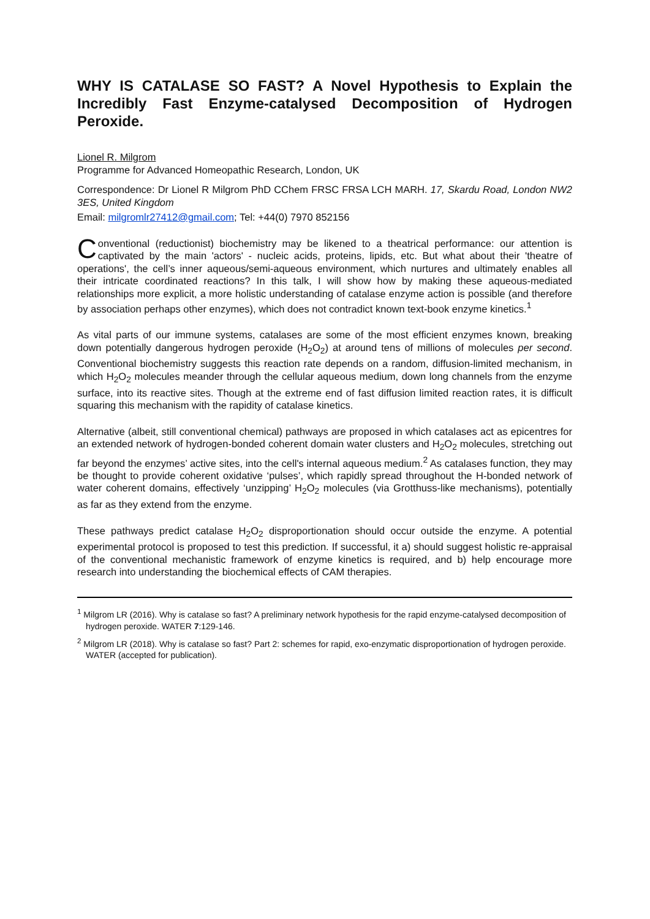WHY IS CATALASE SO FAST? A Novel Hypothesis to Explain the Incredibly Fast Enzyme-catalysed Decomposition of Hydrogen Peroxide.
Lionel R. Milgrom
Programme for Advanced Homeopathic Research, London, UK
Correspondence: Dr Lionel R Milgrom PhD CChem FRSC FRSA LCH MARH. 17, Skardu Road, London NW2 3ES, United Kingdom
Email: milgromlr27412@gmail.com; Tel: +44(0) 7970 852156
Conventional (reductionist) biochemistry may be likened to a theatrical performance: our attention is captivated by the main 'actors' - nucleic acids, proteins, lipids, etc. But what about their 'theatre of operations', the cell’s inner aqueous/semi-aqueous environment, which nurtures and ultimately enables all their intricate coordinated reactions? In this talk, I will show how by making these aqueous-mediated relationships more explicit, a more holistic understanding of catalase enzyme action is possible (and therefore by association perhaps other enzymes), which does not contradict known text-book enzyme kinetics.<sup>1</sup>
As vital parts of our immune systems, catalases are some of the most efficient enzymes known, breaking down potentially dangerous hydrogen peroxide (H<sub>2</sub>O<sub>2</sub>) at around tens of millions of molecules per second. Conventional biochemistry suggests this reaction rate depends on a random, diffusion-limited mechanism, in which H<sub>2</sub>O<sub>2</sub> molecules meander through the cellular aqueous medium, down long channels from the enzyme surface, into its reactive sites. Though at the extreme end of fast diffusion limited reaction rates, it is difficult squaring this mechanism with the rapidity of catalase kinetics.
Alternative (albeit, still conventional chemical) pathways are proposed in which catalases act as epicentres for an extended network of hydrogen-bonded coherent domain water clusters and H<sub>2</sub>O<sub>2</sub> molecules, stretching out far beyond the enzymes’ active sites, into the cell's internal aqueous medium.<sup>2</sup> As catalases function, they may be thought to provide coherent oxidative ‘pulses’, which rapidly spread throughout the H-bonded network of water coherent domains, effectively ‘unzipping’ H<sub>2</sub>O<sub>2</sub> molecules (via Grotthuss-like mechanisms), potentially as far as they extend from the enzyme.
These pathways predict catalase H<sub>2</sub>O<sub>2</sub> disproportionation should occur outside the enzyme. A potential experimental protocol is proposed to test this prediction. If successful, it a) should suggest holistic re-appraisal of the conventional mechanistic framework of enzyme kinetics is required, and b) help encourage more research into understanding the biochemical effects of CAM therapies.
<sup>1</sup> Milgrom LR (2016). Why is catalase so fast? A preliminary network hypothesis for the rapid enzyme-catalysed decomposition of hydrogen peroxide. WATER 7:129-146.
<sup>2</sup> Milgrom LR (2018). Why is catalase so fast? Part 2: schemes for rapid, exo-enzymatic disproportionation of hydrogen peroxide. WATER (accepted for publication).